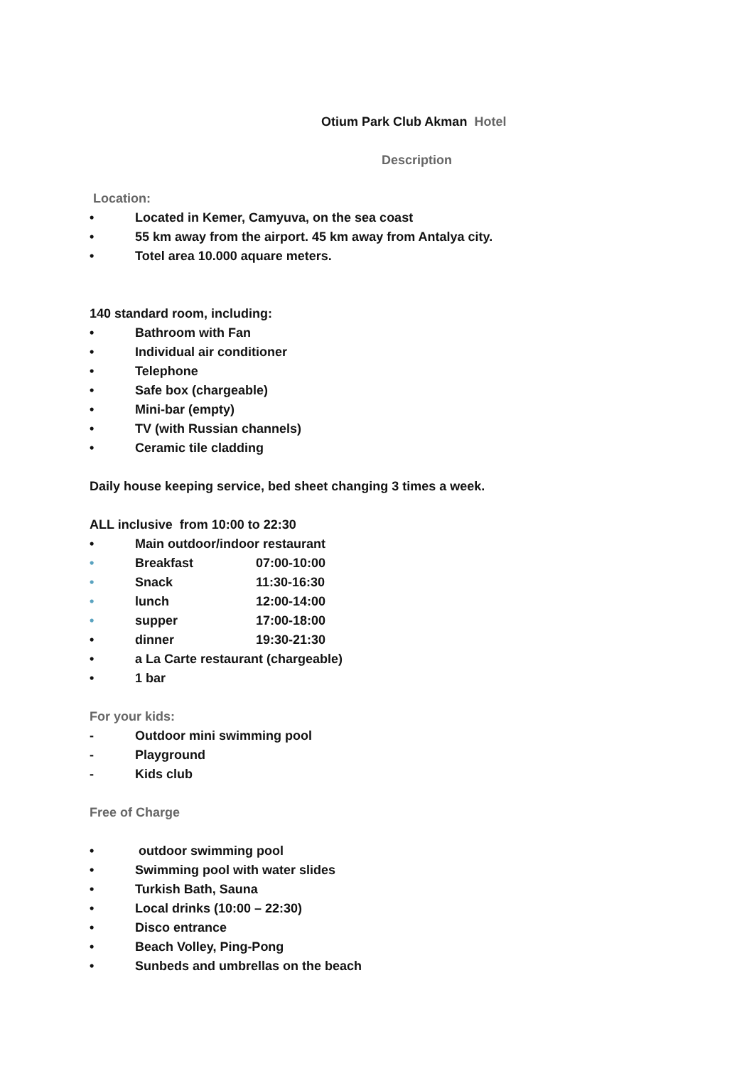Otium Park Club Akman Hotel
Description
Location:
• Located in Kemer, Camyuva, on the sea coast
• 55 km away from the airport. 45 km away from Antalya city.
• Totel area 10.000 aquare meters.
140 standard room, including:
• Bathroom with Fan
• Individual air conditioner
• Telephone
• Safe box (chargeable)
• Mini-bar (empty)
• TV (with Russian channels)
• Ceramic tile cladding
Daily house keeping service, bed sheet changing 3 times a week.
ALL inclusive from 10:00 to 22:30
• Main outdoor/indoor restaurant
• Breakfast 07:00-10:00
• Snack 11:30-16:30
• lunch 12:00-14:00
• supper 17:00-18:00
• dinner 19:30-21:30
• a La Carte restaurant (chargeable)
• 1 bar
For your kids:
- Outdoor mini swimming pool
- Playground
- Kids club
Free of Charge
• outdoor swimming pool
• Swimming pool with water slides
• Turkish Bath, Sauna
• Local drinks (10:00 – 22:30)
• Disco entrance
• Beach Volley, Ping-Pong
• Sunbeds and umbrellas on the beach